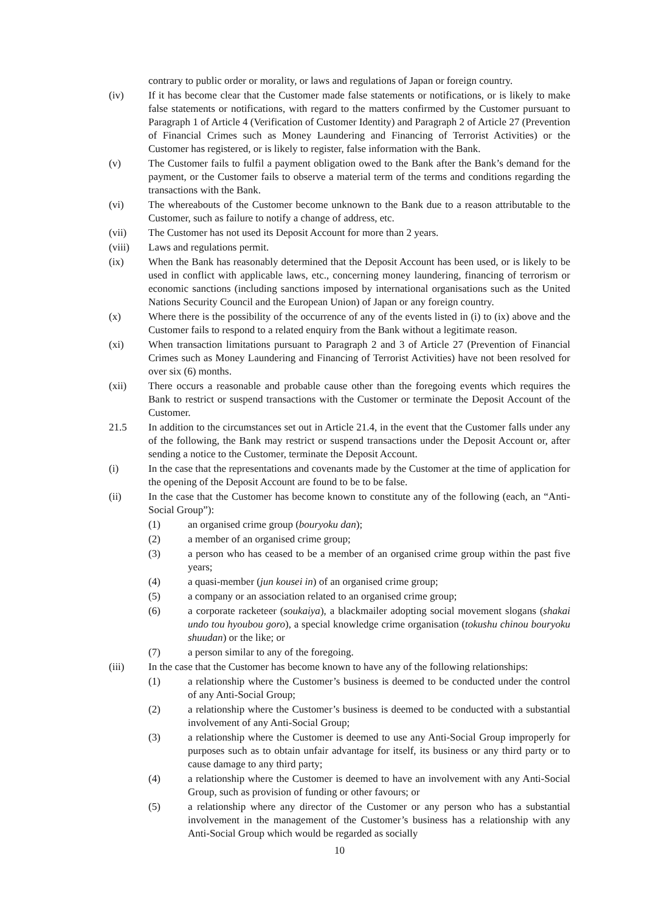contrary to public order or morality, or laws and regulations of Japan or foreign country.
(iv) If it has become clear that the Customer made false statements or notifications, or is likely to make false statements or notifications, with regard to the matters confirmed by the Customer pursuant to Paragraph 1 of Article 4 (Verification of Customer Identity) and Paragraph 2 of Article 27 (Prevention of Financial Crimes such as Money Laundering and Financing of Terrorist Activities) or the Customer has registered, or is likely to register, false information with the Bank.
(v) The Customer fails to fulfil a payment obligation owed to the Bank after the Bank’s demand for the payment, or the Customer fails to observe a material term of the terms and conditions regarding the transactions with the Bank.
(vi) The whereabouts of the Customer become unknown to the Bank due to a reason attributable to the Customer, such as failure to notify a change of address, etc.
(vii) The Customer has not used its Deposit Account for more than 2 years.
(viii) Laws and regulations permit.
(ix) When the Bank has reasonably determined that the Deposit Account has been used, or is likely to be used in conflict with applicable laws, etc., concerning money laundering, financing of terrorism or economic sanctions (including sanctions imposed by international organisations such as the United Nations Security Council and the European Union) of Japan or any foreign country.
(x) Where there is the possibility of the occurrence of any of the events listed in (i) to (ix) above and the Customer fails to respond to a related enquiry from the Bank without a legitimate reason.
(xi) When transaction limitations pursuant to Paragraph 2 and 3 of Article 27 (Prevention of Financial Crimes such as Money Laundering and Financing of Terrorist Activities) have not been resolved for over six (6) months.
(xii) There occurs a reasonable and probable cause other than the foregoing events which requires the Bank to restrict or suspend transactions with the Customer or terminate the Deposit Account of the Customer.
21.5 In addition to the circumstances set out in Article 21.4, in the event that the Customer falls under any of the following, the Bank may restrict or suspend transactions under the Deposit Account or, after sending a notice to the Customer, terminate the Deposit Account.
(i) In the case that the representations and covenants made by the Customer at the time of application for the opening of the Deposit Account are found to be to be false.
(ii) In the case that the Customer has become known to constitute any of the following (each, an “Anti-Social Group”):
(1) an organised crime group (bouryoku dan);
(2) a member of an organised crime group;
(3) a person who has ceased to be a member of an organised crime group within the past five years;
(4) a quasi-member (jun kousei in) of an organised crime group;
(5) a company or an association related to an organised crime group;
(6) a corporate racketeer (soukaiya), a blackmailer adopting social movement slogans (shakai undo tou hyoubou goro), a special knowledge crime organisation (tokushu chinou bouryoku shuudan) or the like; or
(7) a person similar to any of the foregoing.
(iii) In the case that the Customer has become known to have any of the following relationships:
(1) a relationship where the Customer’s business is deemed to be conducted under the control of any Anti-Social Group;
(2) a relationship where the Customer’s business is deemed to be conducted with a substantial involvement of any Anti-Social Group;
(3) a relationship where the Customer is deemed to use any Anti-Social Group improperly for purposes such as to obtain unfair advantage for itself, its business or any third party or to cause damage to any third party;
(4) a relationship where the Customer is deemed to have an involvement with any Anti-Social Group, such as provision of funding or other favours; or
(5) a relationship where any director of the Customer or any person who has a substantial involvement in the management of the Customer’s business has a relationship with any Anti-Social Group which would be regarded as socially
10